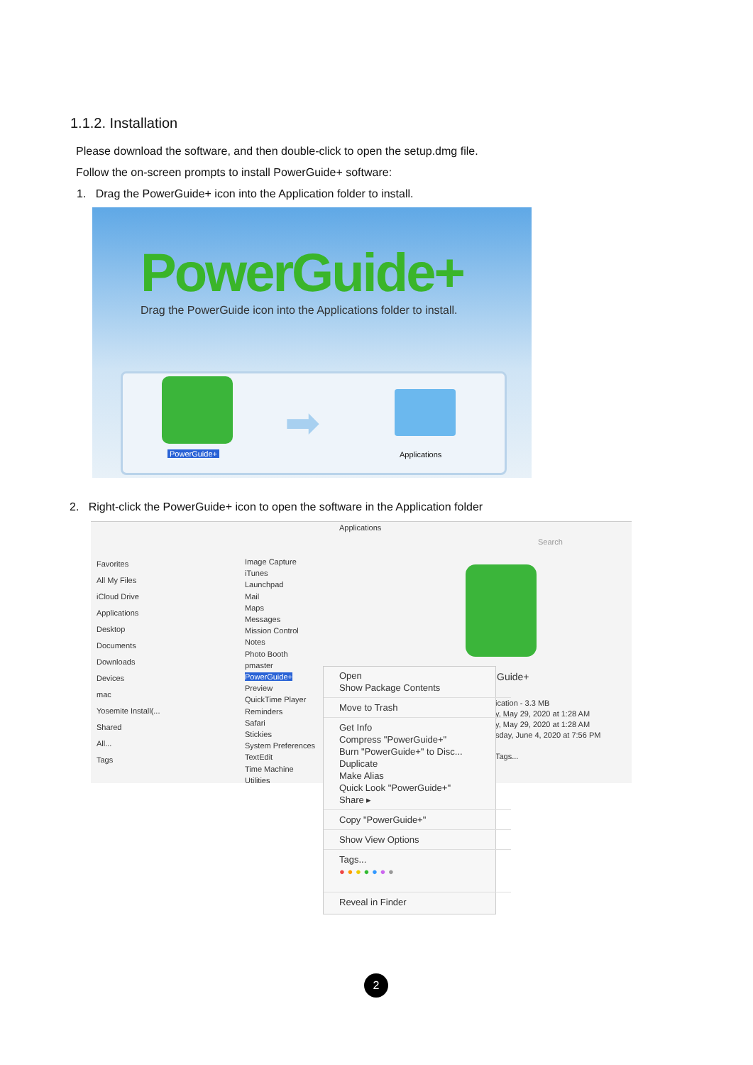1.1.2. Installation
Please download the software, and then double-click to open the setup.dmg file.
Follow the on-screen prompts to install PowerGuide+ software:
1. Drag the PowerGuide+ icon into the Application folder to install.
PowerGuide+
Drag the PowerGuide icon into the Applications folder to install.
PowerGuide+
➡
Applications
2. Right-click the PowerGuide+ icon to open the software in the Application folder
Applications
Search
Favorites
All My Files
iCloud Drive
Applications
Desktop
Documents
Downloads
Devices
mac
Yosemite Install(...
Shared
All...
Tags
Image Capture
iTunes
Launchpad
Mail
Maps
Messages
Mission Control
Notes
Photo Booth
pmaster
PowerGuide+
Preview
QuickTime Player
Reminders
Safari
Stickies
System Preferences
TextEdit
Time Machine
Utilities
Guide+
ication - 3.3 MB
y, May 29, 2020 at 1:28 AM
y, May 29, 2020 at 1:28 AM
sday, June 4, 2020 at 7:56 PM
Tags...
Open
Show Package Contents
Move to Trash
Get Info
Compress "PowerGuide+"
Burn "PowerGuide+" to Disc...
Duplicate
Make Alias
Quick Look "PowerGuide+"
Share ▸
Copy "PowerGuide+"
Show View Options
Tags...
● ● ● ● ● ● ●
Reveal in Finder
2